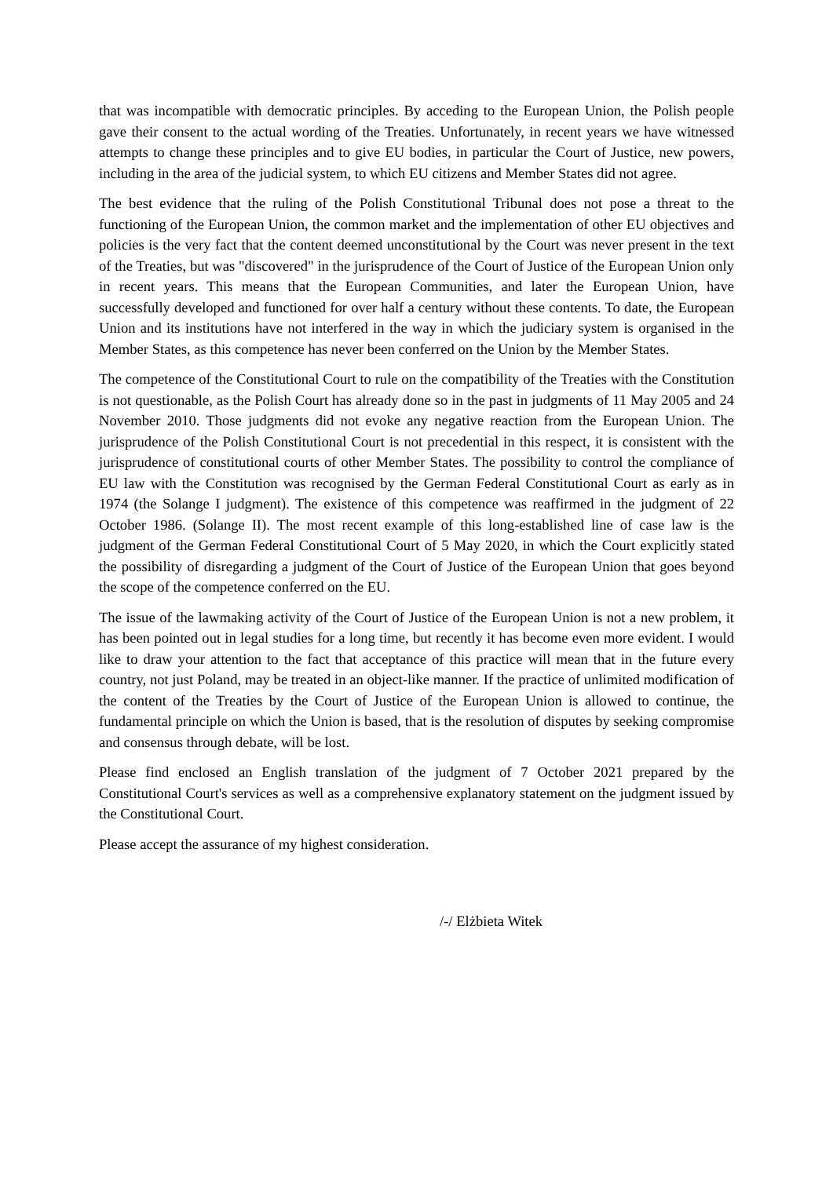that was incompatible with democratic principles. By acceding to the European Union, the Polish people gave their consent to the actual wording of the Treaties. Unfortunately, in recent years we have witnessed attempts to change these principles and to give EU bodies, in particular the Court of Justice, new powers, including in the area of the judicial system, to which EU citizens and Member States did not agree.
The best evidence that the ruling of the Polish Constitutional Tribunal does not pose a threat to the functioning of the European Union, the common market and the implementation of other EU objectives and policies is the very fact that the content deemed unconstitutional by the Court was never present in the text of the Treaties, but was "discovered" in the jurisprudence of the Court of Justice of the European Union only in recent years. This means that the European Communities, and later the European Union, have successfully developed and functioned for over half a century without these contents. To date, the European Union and its institutions have not interfered in the way in which the judiciary system is organised in the Member States, as this competence has never been conferred on the Union by the Member States.
The competence of the Constitutional Court to rule on the compatibility of the Treaties with the Constitution is not questionable, as the Polish Court has already done so in the past in judgments of 11 May 2005 and 24 November 2010. Those judgments did not evoke any negative reaction from the European Union. The jurisprudence of the Polish Constitutional Court is not precedential in this respect, it is consistent with the jurisprudence of constitutional courts of other Member States. The possibility to control the compliance of EU law with the Constitution was recognised by the German Federal Constitutional Court as early as in 1974 (the Solange I judgment). The existence of this competence was reaffirmed in the judgment of 22 October 1986. (Solange II). The most recent example of this long-established line of case law is the judgment of the German Federal Constitutional Court of 5 May 2020, in which the Court explicitly stated the possibility of disregarding a judgment of the Court of Justice of the European Union that goes beyond the scope of the competence conferred on the EU.
The issue of the lawmaking activity of the Court of Justice of the European Union is not a new problem, it has been pointed out in legal studies for a long time, but recently it has become even more evident. I would like to draw your attention to the fact that acceptance of this practice will mean that in the future every country, not just Poland, may be treated in an object-like manner. If the practice of unlimited modification of the content of the Treaties by the Court of Justice of the European Union is allowed to continue, the fundamental principle on which the Union is based, that is the resolution of disputes by seeking compromise and consensus through debate, will be lost.
Please find enclosed an English translation of the judgment of 7 October 2021 prepared by the Constitutional Court's services as well as a comprehensive explanatory statement on the judgment issued by the Constitutional Court.
Please accept the assurance of my highest consideration.
/-/ Elżbieta Witek